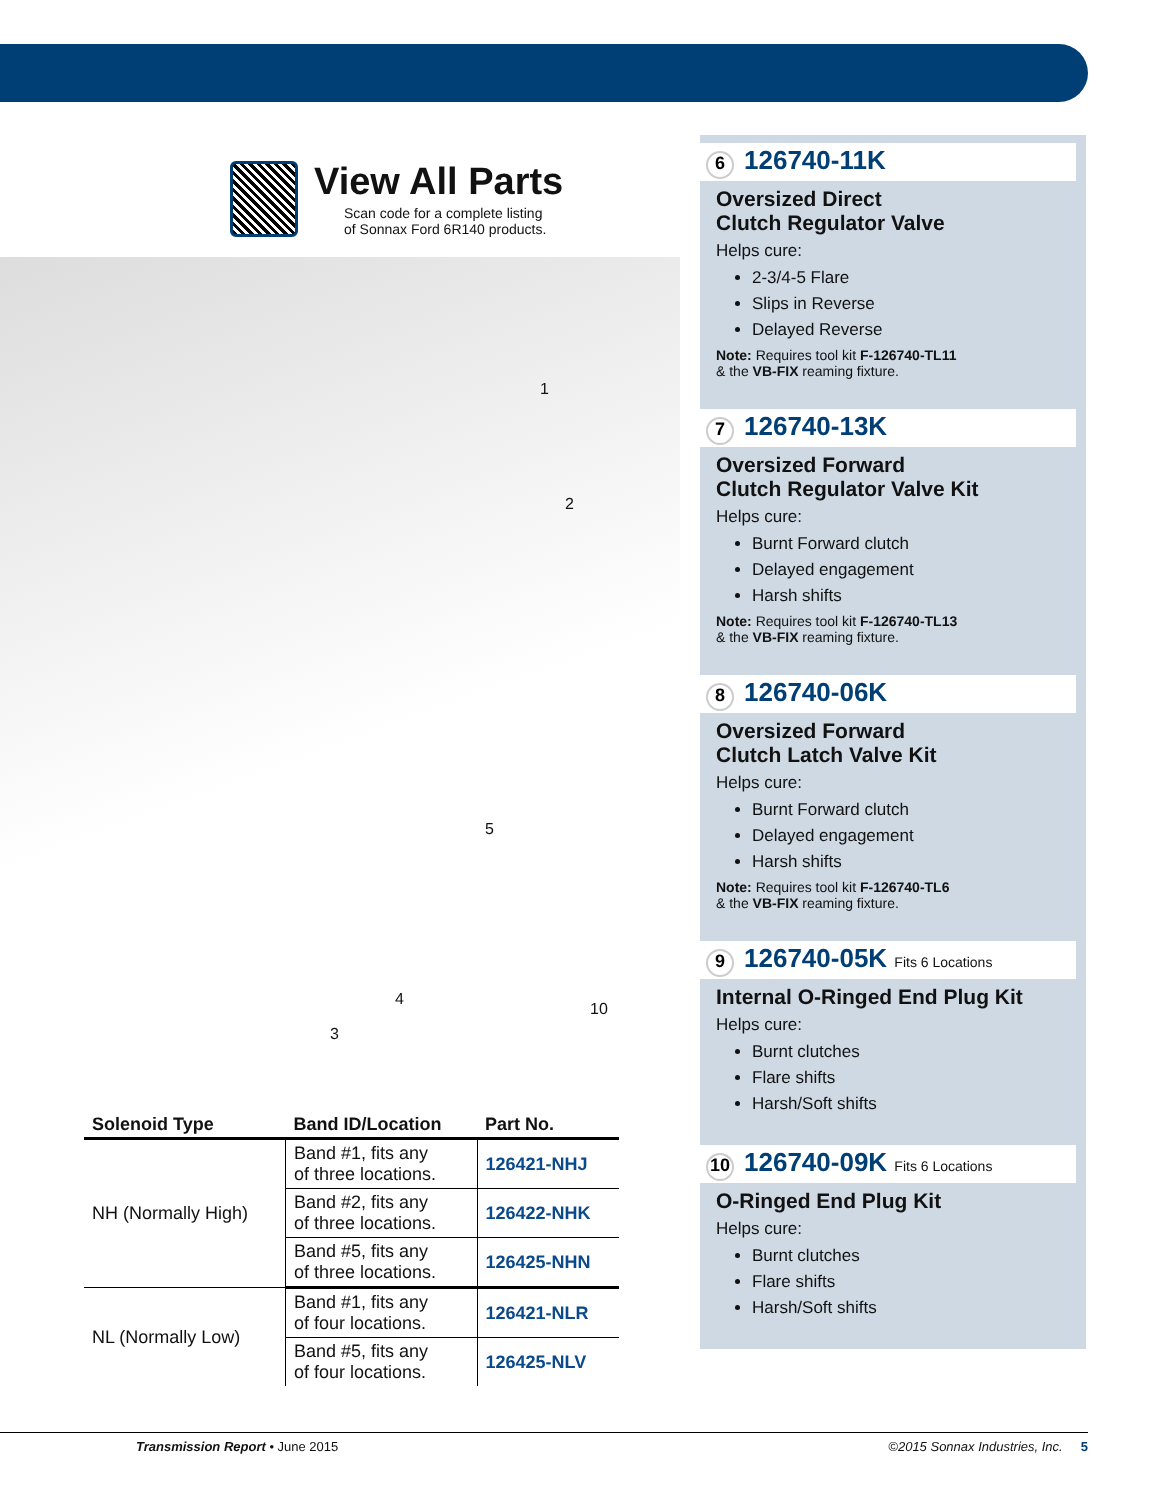View All Parts
Scan code for a complete listing
of Sonnax Ford 6R140 products.
1
2
3
4
5
10
| Solenoid Type | Band ID/Location | Part No. |
| --- | --- | --- |
| NH (Normally High) | Band #1, fits any of three locations. | 126421-NHJ |
| | Band #2, fits any of three locations. | 126422-NHK |
| | Band #5, fits any of three locations. | 126425-NHN |
| NL (Normally Low) | Band #1, fits any of four locations. | 126421-NLR |
| | Band #5, fits any of four locations. | 126425-NLV |
6 126740-11K
Oversized Direct
Clutch Regulator Valve
Helps cure:
2-3/4-5 Flare
Slips in Reverse
Delayed Reverse
Note: Requires tool kit F-126740-TL11
& the VB-FIX reaming fixture.
7 126740-13K
Oversized Forward
Clutch Regulator Valve Kit
Helps cure:
Burnt Forward clutch
Delayed engagement
Harsh shifts
Note: Requires tool kit F-126740-TL13
& the VB-FIX reaming fixture.
8 126740-06K
Oversized Forward
Clutch Latch Valve Kit
Helps cure:
Burnt Forward clutch
Delayed engagement
Harsh shifts
Note: Requires tool kit F-126740-TL6
& the VB-FIX reaming fixture.
9 126740-05K Fits 6 Locations
Internal O-Ringed End Plug Kit
Helps cure:
Burnt clutches
Flare shifts
Harsh/Soft shifts
10 126740-09K Fits 6 Locations
O-Ringed End Plug Kit
Helps cure:
Burnt clutches
Flare shifts
Harsh/Soft shifts
Transmission Report • June 2015 ©2015 Sonnax Industries, Inc. 5